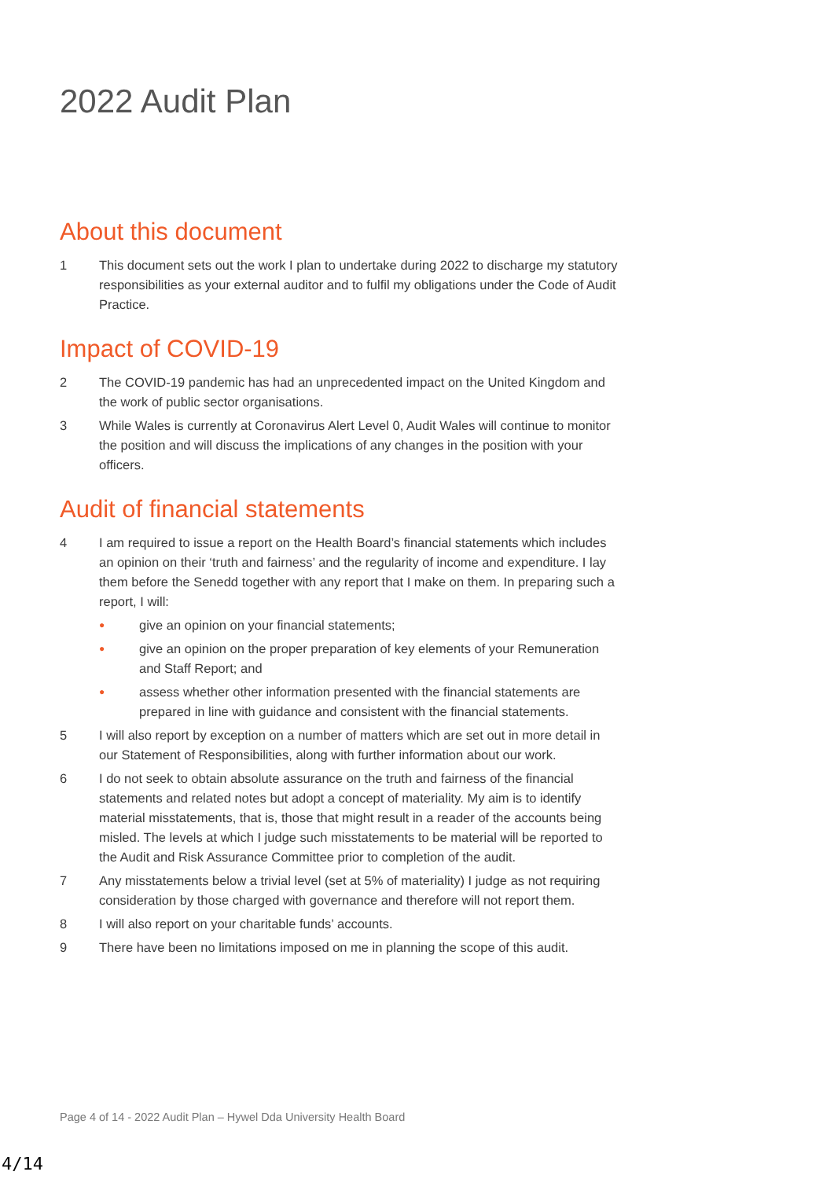2022 Audit Plan
About this document
1 This document sets out the work I plan to undertake during 2022 to discharge my statutory responsibilities as your external auditor and to fulfil my obligations under the Code of Audit Practice.
Impact of COVID-19
2 The COVID-19 pandemic has had an unprecedented impact on the United Kingdom and the work of public sector organisations.
3 While Wales is currently at Coronavirus Alert Level 0, Audit Wales will continue to monitor the position and will discuss the implications of any changes in the position with your officers.
Audit of financial statements
4 I am required to issue a report on the Health Board’s financial statements which includes an opinion on their ‘truth and fairness’ and the regularity of income and expenditure. I lay them before the Senedd together with any report that I make on them. In preparing such a report, I will:
● give an opinion on your financial statements;
● give an opinion on the proper preparation of key elements of your Remuneration and Staff Report; and
● assess whether other information presented with the financial statements are prepared in line with guidance and consistent with the financial statements.
5 I will also report by exception on a number of matters which are set out in more detail in our Statement of Responsibilities, along with further information about our work.
6 I do not seek to obtain absolute assurance on the truth and fairness of the financial statements and related notes but adopt a concept of materiality. My aim is to identify material misstatements, that is, those that might result in a reader of the accounts being misled. The levels at which I judge such misstatements to be material will be reported to the Audit and Risk Assurance Committee prior to completion of the audit.
7 Any misstatements below a trivial level (set at 5% of materiality) I judge as not requiring consideration by those charged with governance and therefore will not report them.
8 I will also report on your charitable funds’ accounts.
9 There have been no limitations imposed on me in planning the scope of this audit.
Page 4 of 14 - 2022 Audit Plan – Hywel Dda University Health Board
4/14